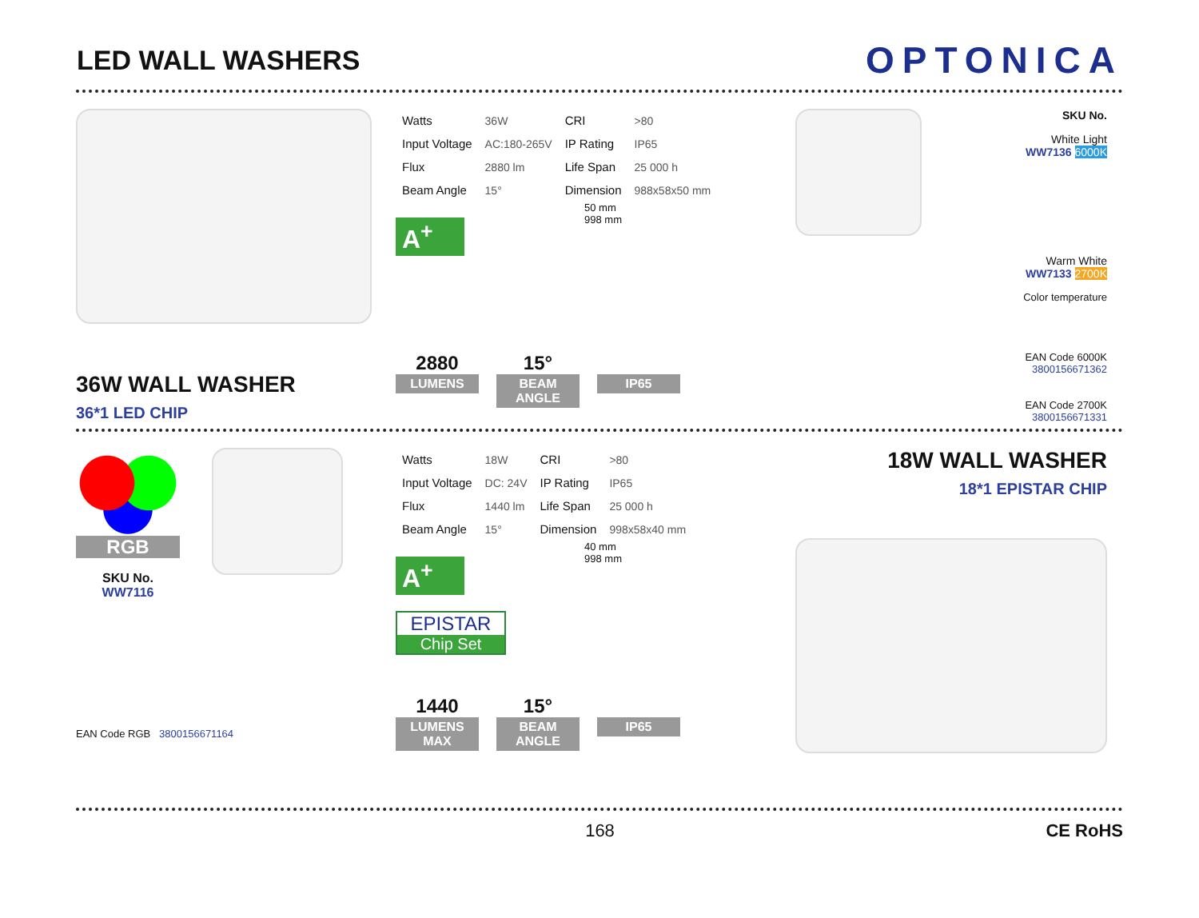LED WALL WASHERS
OPTONICA
36W WALL WASHER
36*1 LED CHIP
| Watts | 36W | CRI | >80 |
| Input Voltage | AC:180-265V | IP Rating | IP65 |
| Flux | 2880 lm | Life Span | 25 000 h |
| Beam Angle | 15° | Dimension | 988x58x50 mm |
A<sup>+</sup>
50 mm
998 mm
2880
LUMENS
15°
BEAM ANGLE
IP65
SKU No.
White Light
WW7136 6000K
Warm White
WW7133 2700K
Color temperature
EAN Code 6000K 3800156671362
EAN Code 2700K 3800156671331
RGB
SKU No.
WW7116
EAN Code RGB 3800156671164
| Watts | 18W | CRI | >80 |
| Input Voltage | DC: 24V | IP Rating | IP65 |
| Flux | 1440 lm | Life Span | 25 000 h |
| Beam Angle | 15° | Dimension | 998x58x40 mm |
A<sup>+</sup>
40 mm
998 mm
EPISTAR
Chip Set
1440
LUMENS MAX
15°
BEAM ANGLE
IP65
18W WALL WASHER
18*1 EPISTAR CHIP
168 CE RoHS